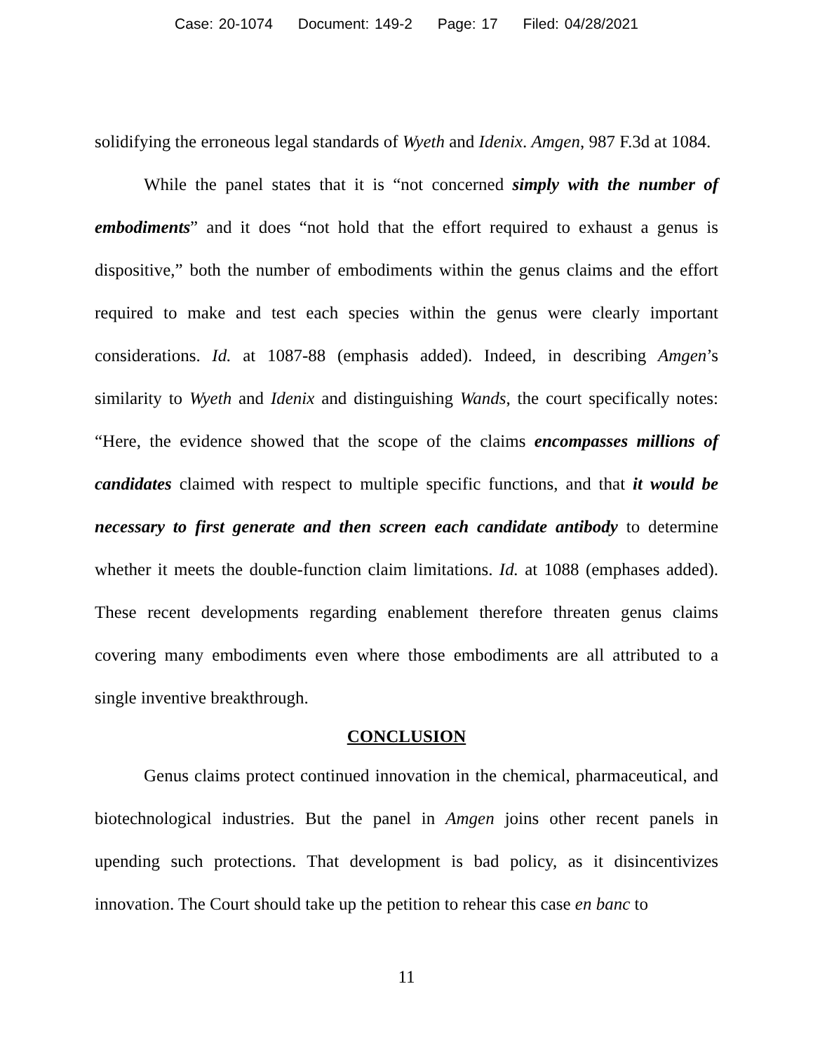Case: 20-1074 Document: 149-2 Page: 17 Filed: 04/28/2021
solidifying the erroneous legal standards of Wyeth and Idenix. Amgen, 987 F.3d at 1084.
While the panel states that it is “not concerned simply with the number of embodiments” and it does “not hold that the effort required to exhaust a genus is dispositive,” both the number of embodiments within the genus claims and the effort required to make and test each species within the genus were clearly important considerations. Id. at 1087-88 (emphasis added). Indeed, in describing Amgen’s similarity to Wyeth and Idenix and distinguishing Wands, the court specifically notes: “Here, the evidence showed that the scope of the claims encompasses millions of candidates claimed with respect to multiple specific functions, and that it would be necessary to first generate and then screen each candidate antibody to determine whether it meets the double-function claim limitations. Id. at 1088 (emphases added). These recent developments regarding enablement therefore threaten genus claims covering many embodiments even where those embodiments are all attributed to a single inventive breakthrough.
CONCLUSION
Genus claims protect continued innovation in the chemical, pharmaceutical, and biotechnological industries. But the panel in Amgen joins other recent panels in upending such protections. That development is bad policy, as it disincentivizes innovation. The Court should take up the petition to rehear this case en banc to
11